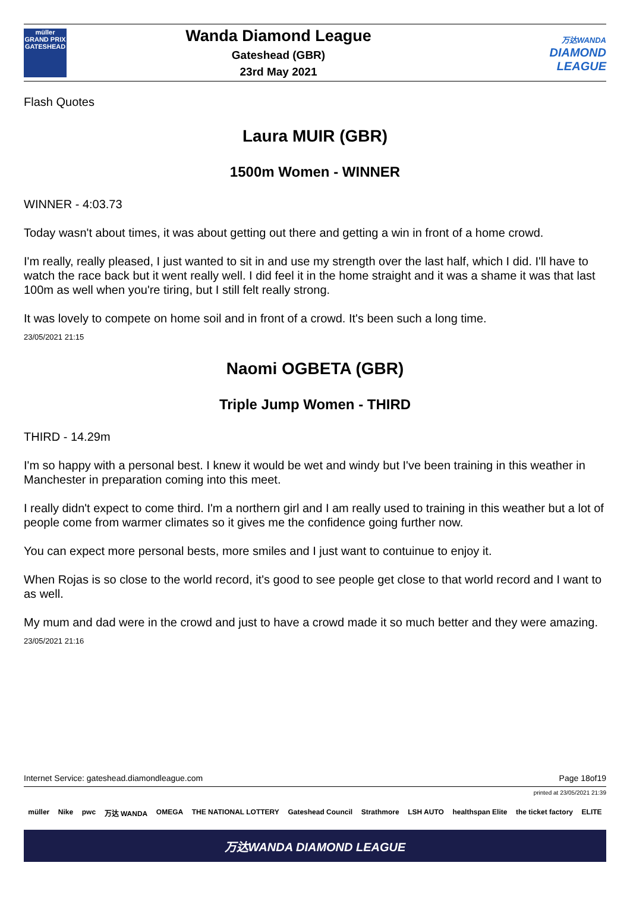müller
GRAND PRIX
GATESHEAD
Wanda Diamond League
Gateshead (GBR)
23rd May 2021
万达WANDA
DIAMOND
LEAGUE
Flash Quotes
Laura MUIR (GBR)
1500m Women - WINNER
WINNER - 4:03.73
Today wasn't about times, it was about getting out there and getting a win in front of a home crowd.
I'm really, really pleased, I just wanted to sit in and use my strength over the last half, which I did. I'll have to watch the race back but it went really well. I did feel it in the home straight and it was a shame it was that last 100m as well when you're tiring, but I still felt really strong.
It was lovely to compete on home soil and in front of a crowd. It's been such a long time.
23/05/2021 21:15
Naomi OGBETA (GBR)
Triple Jump Women - THIRD
THIRD - 14.29m
I'm so happy with a personal best. I knew it would be wet and windy but I've been training in this weather in Manchester in preparation coming into this meet.
I really didn't expect to come third. I'm a northern girl and I am really used to training in this weather but a lot of people come from warmer climates so it gives me the confidence going further now.
You can expect more personal bests, more smiles and I just want to contuinue to enjoy it.
When Rojas is so close to the world record, it's good to see people get close to that world record and I want to as well.
My mum and dad were in the crowd and just to have a crowd made it so much better and they were amazing.
23/05/2021 21:16
Internet Service: gateshead.diamondleague.com Page 18of19
printed at 23/05/2021 21:39
müller Nike pwc 万达 WANDA OMEGA THE NATIONAL LOTTERY Gateshead Council Strathmore LSH AUTO healthspan Elite the ticket factory ELITE
万达WANDA DIAMOND LEAGUE